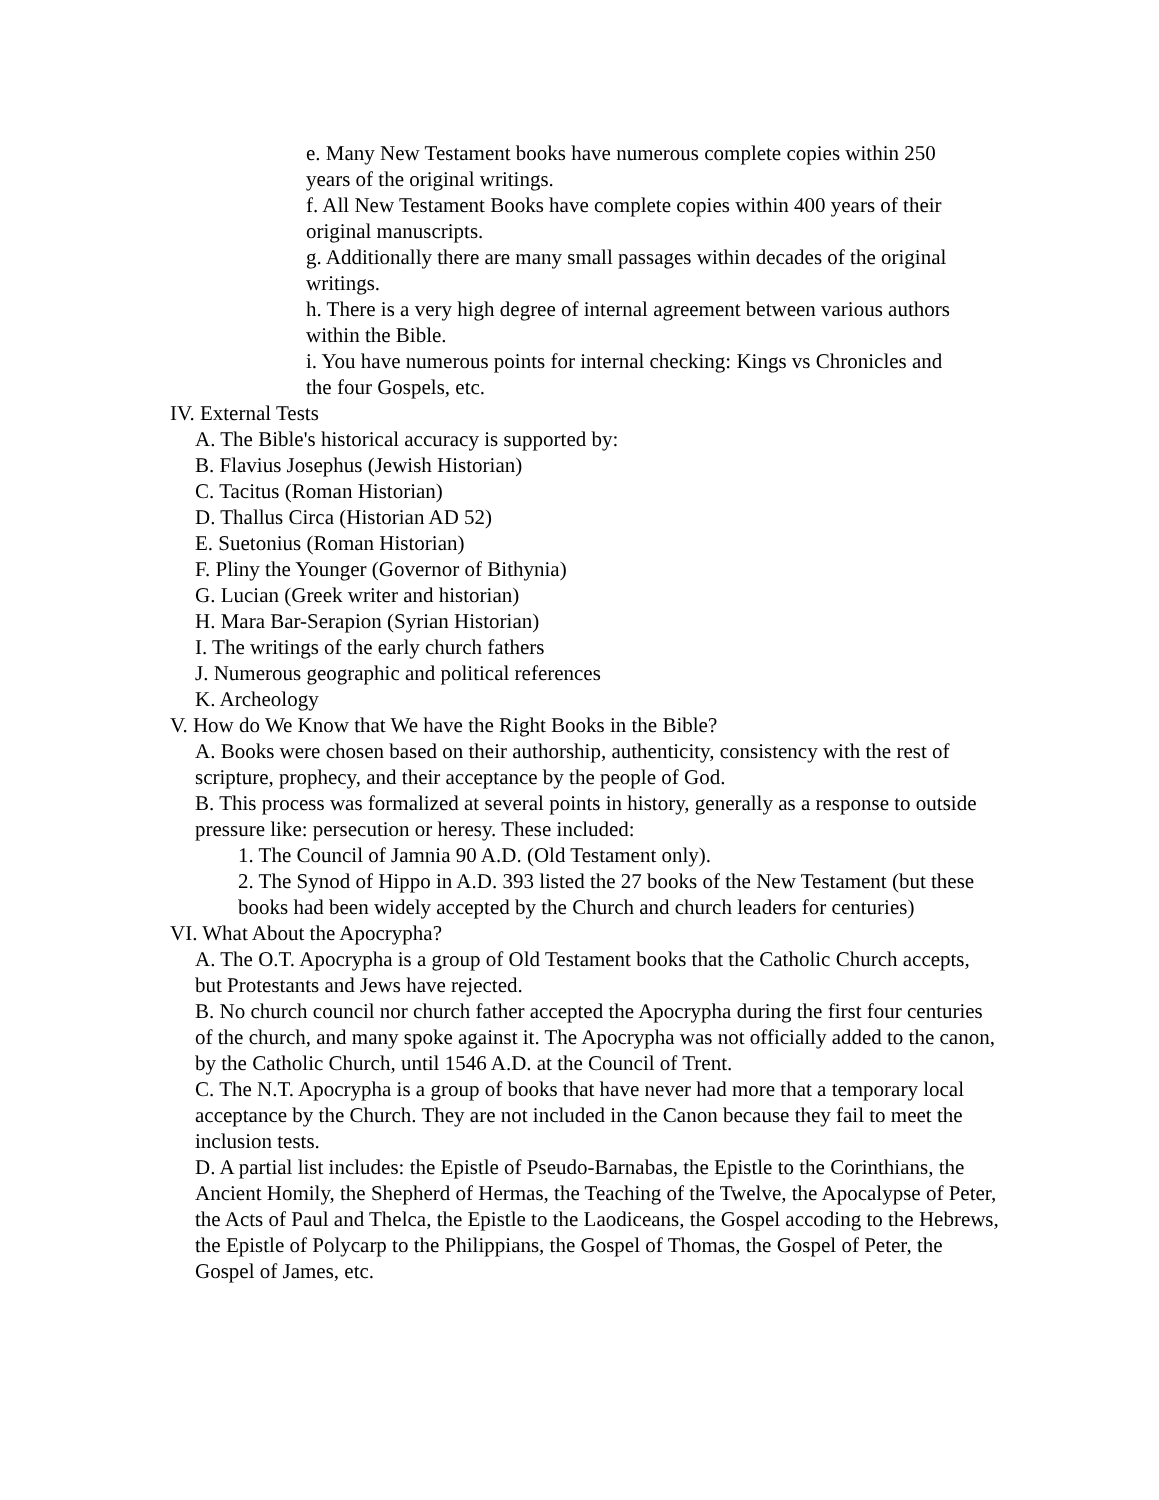e. Many New Testament books have numerous complete copies within 250 years of the original writings.
f. All New Testament Books have complete copies within 400 years of their original manuscripts.
g. Additionally there are many small passages within decades of the original writings.
h. There is a very high degree of internal agreement between various authors within the Bible.
i. You have numerous points for internal checking: Kings vs Chronicles and the four Gospels, etc.
IV. External Tests
A. The Bible's historical accuracy is supported by:
B. Flavius Josephus (Jewish Historian)
C. Tacitus (Roman Historian)
D. Thallus Circa (Historian AD 52)
E. Suetonius (Roman Historian)
F. Pliny the Younger (Governor of Bithynia)
G. Lucian (Greek writer and historian)
H. Mara Bar-Serapion (Syrian Historian)
I. The writings of the early church fathers
J. Numerous geographic and political references
K. Archeology
V. How do We Know that We have the Right Books in the Bible?
A. Books were chosen based on their authorship, authenticity, consistency with the rest of scripture, prophecy, and their acceptance by the people of God.
B. This process was formalized at several points in history, generally as a response to outside pressure like: persecution or heresy. These included:
1. The Council of Jamnia 90 A.D. (Old Testament only).
2. The Synod of Hippo in A.D. 393 listed the 27 books of the New Testament (but these books had been widely accepted by the Church and church leaders for centuries)
VI. What About the Apocrypha?
A. The O.T. Apocrypha is a group of Old Testament books that the Catholic Church accepts, but Protestants and Jews have rejected.
B. No church council nor church father accepted the Apocrypha during the first four centuries of the church, and many spoke against it. The Apocrypha was not officially added to the canon, by the Catholic Church, until 1546 A.D. at the Council of Trent.
C. The N.T. Apocrypha is a group of books that have never had more that a temporary local acceptance by the Church. They are not included in the Canon because they fail to meet the inclusion tests.
D. A partial list includes: the Epistle of Pseudo-Barnabas, the Epistle to the Corinthians, the Ancient Homily, the Shepherd of Hermas, the Teaching of the Twelve, the Apocalypse of Peter, the Acts of Paul and Thelca, the Epistle to the Laodiceans, the Gospel accoding to the Hebrews, the Epistle of Polycarp to the Philippians, the Gospel of Thomas, the Gospel of Peter, the Gospel of James, etc.